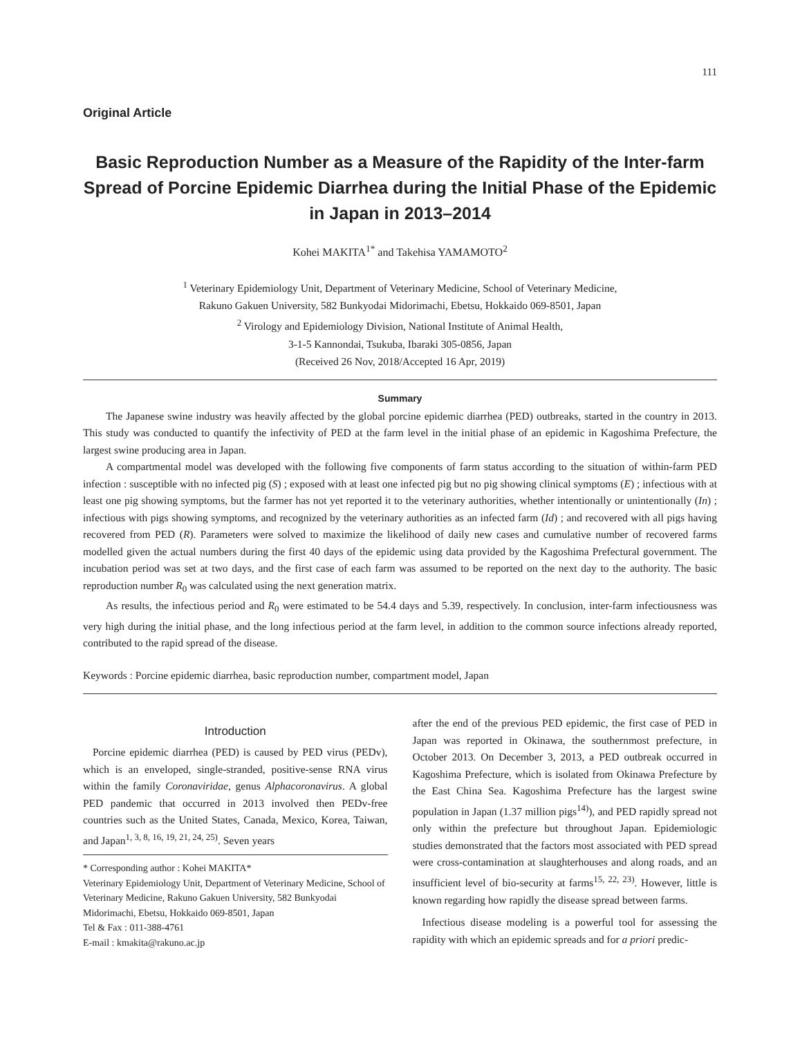111
Original Article
Basic Reproduction Number as a Measure of the Rapidity of the Inter-farm Spread of Porcine Epidemic Diarrhea during the Initial Phase of the Epidemic in Japan in 2013–2014
Kohei MAKITA<sup>1*</sup> and Takehisa YAMAMOTO<sup>2</sup>
<sup>1</sup> Veterinary Epidemiology Unit, Department of Veterinary Medicine, School of Veterinary Medicine,
Rakuno Gakuen University, 582 Bunkyodai Midorimachi, Ebetsu, Hokkaido 069-8501, Japan
<sup>2</sup> Virology and Epidemiology Division, National Institute of Animal Health,
3-1-5 Kannondai, Tsukuba, Ibaraki 305-0856, Japan
(Received 26 Nov, 2018/Accepted 16 Apr, 2019)
Summary
The Japanese swine industry was heavily affected by the global porcine epidemic diarrhea (PED) outbreaks, started in the country in 2013. This study was conducted to quantify the infectivity of PED at the farm level in the initial phase of an epidemic in Kagoshima Prefecture, the largest swine producing area in Japan.
A compartmental model was developed with the following five components of farm status according to the situation of within-farm PED infection : susceptible with no infected pig (S) ; exposed with at least one infected pig but no pig showing clinical symptoms (E) ; infectious with at least one pig showing symptoms, but the farmer has not yet reported it to the veterinary authorities, whether intentionally or unintentionally (In) ; infectious with pigs showing symptoms, and recognized by the veterinary authorities as an infected farm (Id) ; and recovered with all pigs having recovered from PED (R). Parameters were solved to maximize the likelihood of daily new cases and cumulative number of recovered farms modelled given the actual numbers during the first 40 days of the epidemic using data provided by the Kagoshima Prefectural government. The incubation period was set at two days, and the first case of each farm was assumed to be reported on the next day to the authority. The basic reproduction number R<sub>0</sub> was calculated using the next generation matrix.
As results, the infectious period and R<sub>0</sub> were estimated to be 54.4 days and 5.39, respectively. In conclusion, inter-farm infectiousness was very high during the initial phase, and the long infectious period at the farm level, in addition to the common source infections already reported, contributed to the rapid spread of the disease.
Keywords : Porcine epidemic diarrhea, basic reproduction number, compartment model, Japan
Introduction
Porcine epidemic diarrhea (PED) is caused by PED virus (PEDv), which is an enveloped, single-stranded, positive-sense RNA virus within the family Coronaviridae, genus Alphacoronavirus. A global PED pandemic that occurred in 2013 involved then PEDv-free countries such as the United States, Canada, Mexico, Korea, Taiwan, and Japan<sup>1, 3, 8, 16, 19, 21, 24, 25)</sup>. Seven years
* Corresponding author : Kohei MAKITA*
Veterinary Epidemiology Unit, Department of Veterinary Medicine, School of Veterinary Medicine, Rakuno Gakuen University, 582 Bunkyodai Midorimachi, Ebetsu, Hokkaido 069-8501, Japan
Tel & Fax : 011-388-4761
E-mail : kmakita@rakuno.ac.jp
after the end of the previous PED epidemic, the first case of PED in Japan was reported in Okinawa, the southernmost prefecture, in October 2013. On December 3, 2013, a PED outbreak occurred in Kagoshima Prefecture, which is isolated from Okinawa Prefecture by the East China Sea. Kagoshima Prefecture has the largest swine population in Japan (1.37 million pigs<sup>14)</sup>), and PED rapidly spread not only within the prefecture but throughout Japan. Epidemiologic studies demonstrated that the factors most associated with PED spread were cross-contamination at slaughterhouses and along roads, and an insufficient level of bio-security at farms<sup>15, 22, 23)</sup>. However, little is known regarding how rapidly the disease spread between farms.
Infectious disease modeling is a powerful tool for assessing the rapidity with which an epidemic spreads and for a priori predic-